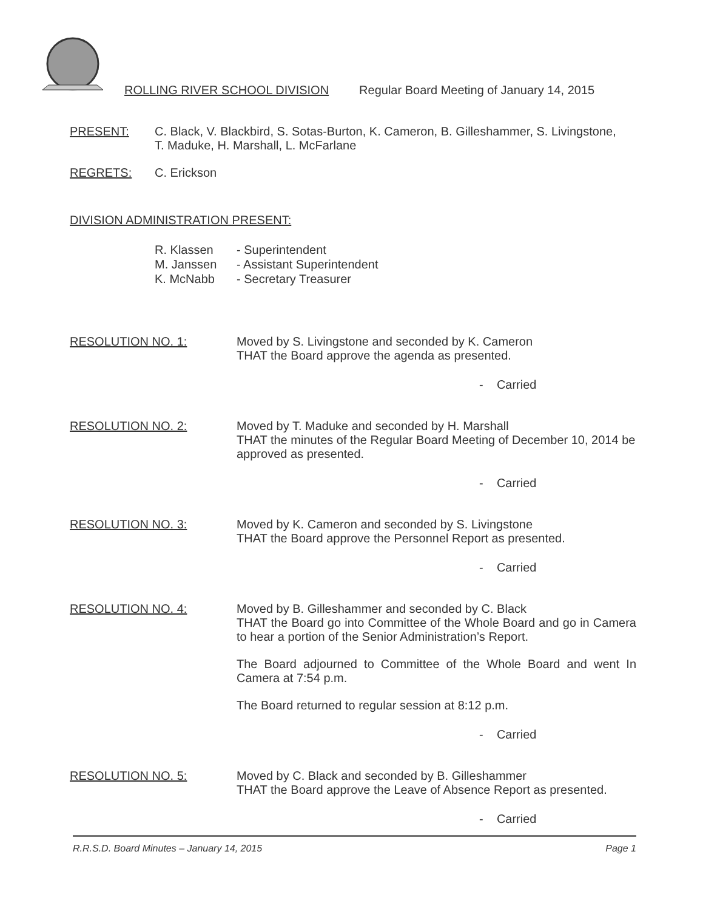ROLLING RIVER SCHOOL DIVISION Regular Board Meeting of January 14, 2015
PRESENT: C. Black, V. Blackbird, S. Sotas-Burton, K. Cameron, B. Gilleshammer, S. Livingstone,
T. Maduke, H. Marshall, L. McFarlane
REGRETS: C. Erickson
DIVISION ADMINISTRATION PRESENT:
R. Klassen - Superintendent
M. Janssen - Assistant Superintendent
K. McNabb - Secretary Treasurer
RESOLUTION NO. 1: Moved by S. Livingstone and seconded by K. Cameron
THAT the Board approve the agenda as presented.
- Carried
RESOLUTION NO. 2: Moved by T. Maduke and seconded by H. Marshall
THAT the minutes of the Regular Board Meeting of December 10, 2014 be approved as presented.
- Carried
RESOLUTION NO. 3: Moved by K. Cameron and seconded by S. Livingstone
THAT the Board approve the Personnel Report as presented.
- Carried
RESOLUTION NO. 4: Moved by B. Gilleshammer and seconded by C. Black
THAT the Board go into Committee of the Whole Board and go in Camera to hear a portion of the Senior Administration’s Report.
The Board adjourned to Committee of the Whole Board and went In Camera at 7:54 p.m.
The Board returned to regular session at 8:12 p.m.
- Carried
RESOLUTION NO. 5: Moved by C. Black and seconded by B. Gilleshammer
THAT the Board approve the Leave of Absence Report as presented.
- Carried
R.R.S.D. Board Minutes – January 14, 2015 Page 1